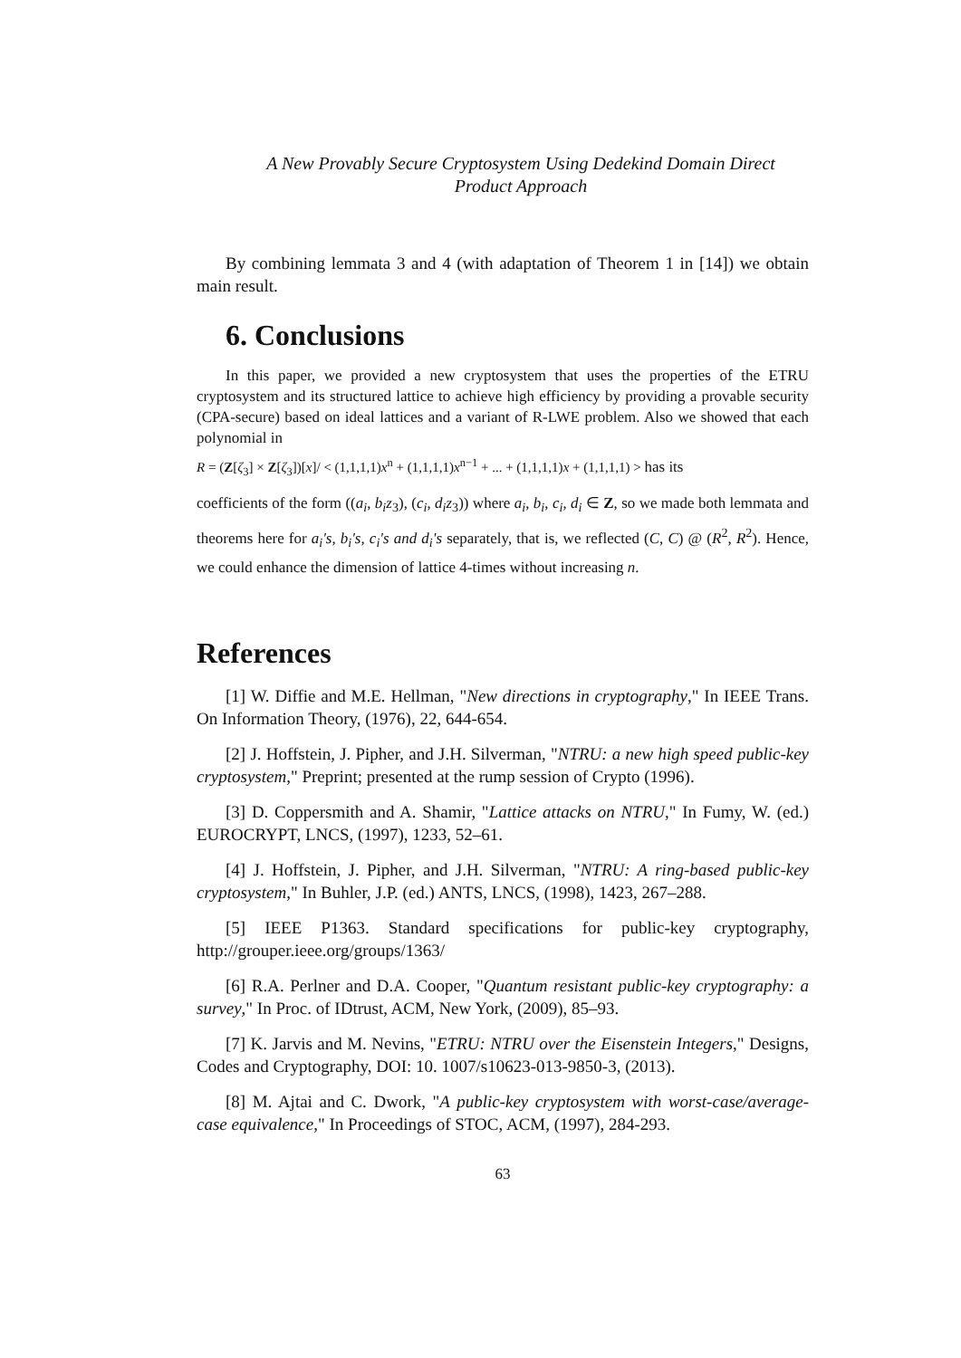A New Provably Secure Cryptosystem Using Dedekind Domain Direct
Product Approach
By combining lemmata 3 and 4 (with adaptation of Theorem 1 in [14]) we obtain main result.
6. Conclusions
In this paper, we provided a new cryptosystem that uses the properties of the ETRU cryptosystem and its structured lattice to achieve high efficiency by providing a provable security (CPA-secure) based on ideal lattices and a variant of R-LWE problem. Also we showed that each polynomial in
R = (Z[ζ<sub>3</sub>] × Z[ζ<sub>3</sub>])[x]/ < (1,1,1,1)x<sup>n</sup> + (1,1,1,1)x<sup>n−1</sup> + ... + (1,1,1,1)x + (1,1,1,1) > has its
coefficients of the form ((a<sub>i</sub>, b<sub>i</sub>z<sub>3</sub>), (c<sub>i</sub>, d<sub>i</sub>z<sub>3</sub>)) where a<sub>i</sub>, b<sub>i</sub>, c<sub>i</sub>, d<sub>i</sub> ∈ Z, so we made both lemmata and theorems here for a<sub>i</sub>'s, b<sub>i</sub>'s, c<sub>i</sub>'s and d<sub>i</sub>'s separately, that is, we reflected (C, C) @ (R<sup>2</sup>, R<sup>2</sup>). Hence, we could enhance the dimension of lattice 4-times without increasing n.
References
[1] W. Diffie and M.E. Hellman, "New directions in cryptography," In IEEE Trans. On Information Theory, (1976), 22, 644-654.
[2] J. Hoffstein, J. Pipher, and J.H. Silverman, "NTRU: a new high speed public-key cryptosystem," Preprint; presented at the rump session of Crypto (1996).
[3] D. Coppersmith and A. Shamir, "Lattice attacks on NTRU," In Fumy, W. (ed.) EUROCRYPT, LNCS, (1997), 1233, 52–61.
[4] J. Hoffstein, J. Pipher, and J.H. Silverman, "NTRU: A ring-based public-key cryptosystem," In Buhler, J.P. (ed.) ANTS, LNCS, (1998), 1423, 267–288.
[5] IEEE P1363. Standard specifications for public-key cryptography, http://grouper.ieee.org/groups/1363/
[6] R.A. Perlner and D.A. Cooper, "Quantum resistant public-key cryptography: a survey," In Proc. of IDtrust, ACM, New York, (2009), 85–93.
[7] K. Jarvis and M. Nevins, "ETRU: NTRU over the Eisenstein Integers," Designs, Codes and Cryptography, DOI: 10. 1007/s10623-013-9850-3, (2013).
[8] M. Ajtai and C. Dwork, "A public-key cryptosystem with worst-case/average-case equivalence," In Proceedings of STOC, ACM, (1997), 284-293.
63